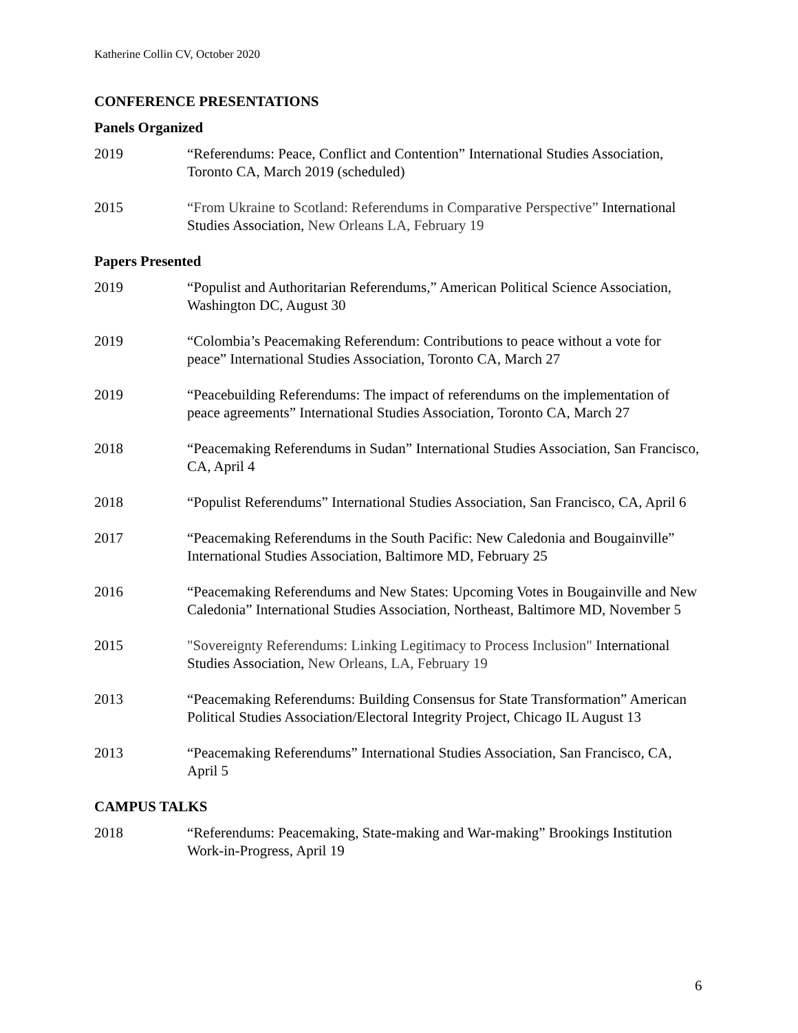Katherine Collin CV, October 2020
CONFERENCE PRESENTATIONS
Panels Organized
2019 “Referendums: Peace, Conflict and Contention” International Studies Association, Toronto CA, March 2019 (scheduled)
2015 “From Ukraine to Scotland: Referendums in Comparative Perspective” International Studies Association, New Orleans LA, February 19
Papers Presented
2019 “Populist and Authoritarian Referendums,” American Political Science Association, Washington DC, August 30
2019 “Colombia’s Peacemaking Referendum: Contributions to peace without a vote for peace” International Studies Association, Toronto CA, March 27
2019 “Peacebuilding Referendums: The impact of referendums on the implementation of peace agreements” International Studies Association, Toronto CA, March 27
2018 “Peacemaking Referendums in Sudan” International Studies Association, San Francisco, CA, April 4
2018 “Populist Referendums” International Studies Association, San Francisco, CA, April 6
2017 “Peacemaking Referendums in the South Pacific: New Caledonia and Bougainville” International Studies Association, Baltimore MD, February 25
2016 “Peacemaking Referendums and New States: Upcoming Votes in Bougainville and New Caledonia” International Studies Association, Northeast, Baltimore MD, November 5
2015 "Sovereignty Referendums: Linking Legitimacy to Process Inclusion" International Studies Association, New Orleans, LA, February 19
2013 “Peacemaking Referendums: Building Consensus for State Transformation” American Political Studies Association/Electoral Integrity Project, Chicago IL August 13
2013 “Peacemaking Referendums” International Studies Association, San Francisco, CA, April 5
CAMPUS TALKS
2018 “Referendums: Peacemaking, State-making and War-making” Brookings Institution Work-in-Progress, April 19
6